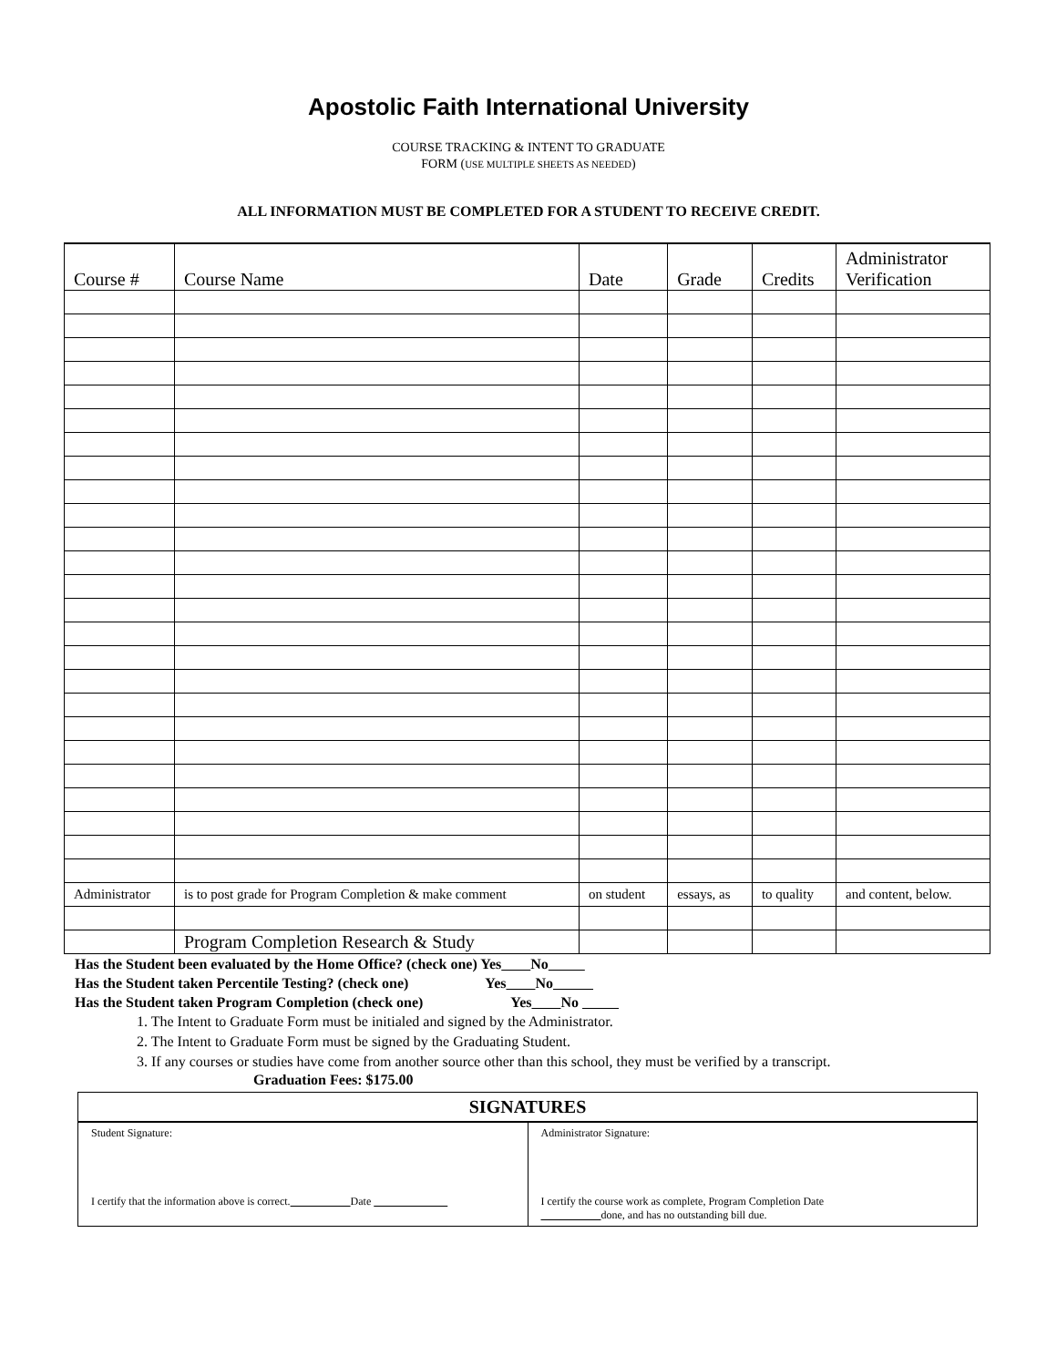Apostolic Faith International University
COURSE TRACKING & INTENT TO GRADUATE
FORM (USE MULTIPLE SHEETS AS NEEDED)
ALL INFORMATION MUST BE COMPLETED FOR A STUDENT TO RECEIVE CREDIT.
| Course # | Course Name | Date | Grade | Credits | Administrator Verification |
| --- | --- | --- | --- | --- | --- |
| Administrator | is to post grade for Program Completion & make comment | on student | essays, as | to quality | and content, below. |
| | Program Completion Research & Study | | | | |
Has the Student been evaluated by the Home Office? (check one) Yes No
Has the Student taken Percentile Testing? (check one) Yes No
Has the Student taken Program Completion (check one) Yes No
1. The Intent to Graduate Form must be initialed and signed by the Administrator.
2. The Intent to Graduate Form must be signed by the Graduating Student.
3. If any courses or studies have come from another source other than this school, they must be verified by a transcript.
Graduation Fees: $175.00
| SIGNATURES | |
| Student Signature: I certify that the information above is correct. Date | Administrator Signature: I certify the course work as complete, Program Completion Date done, and has no outstanding bill due. |